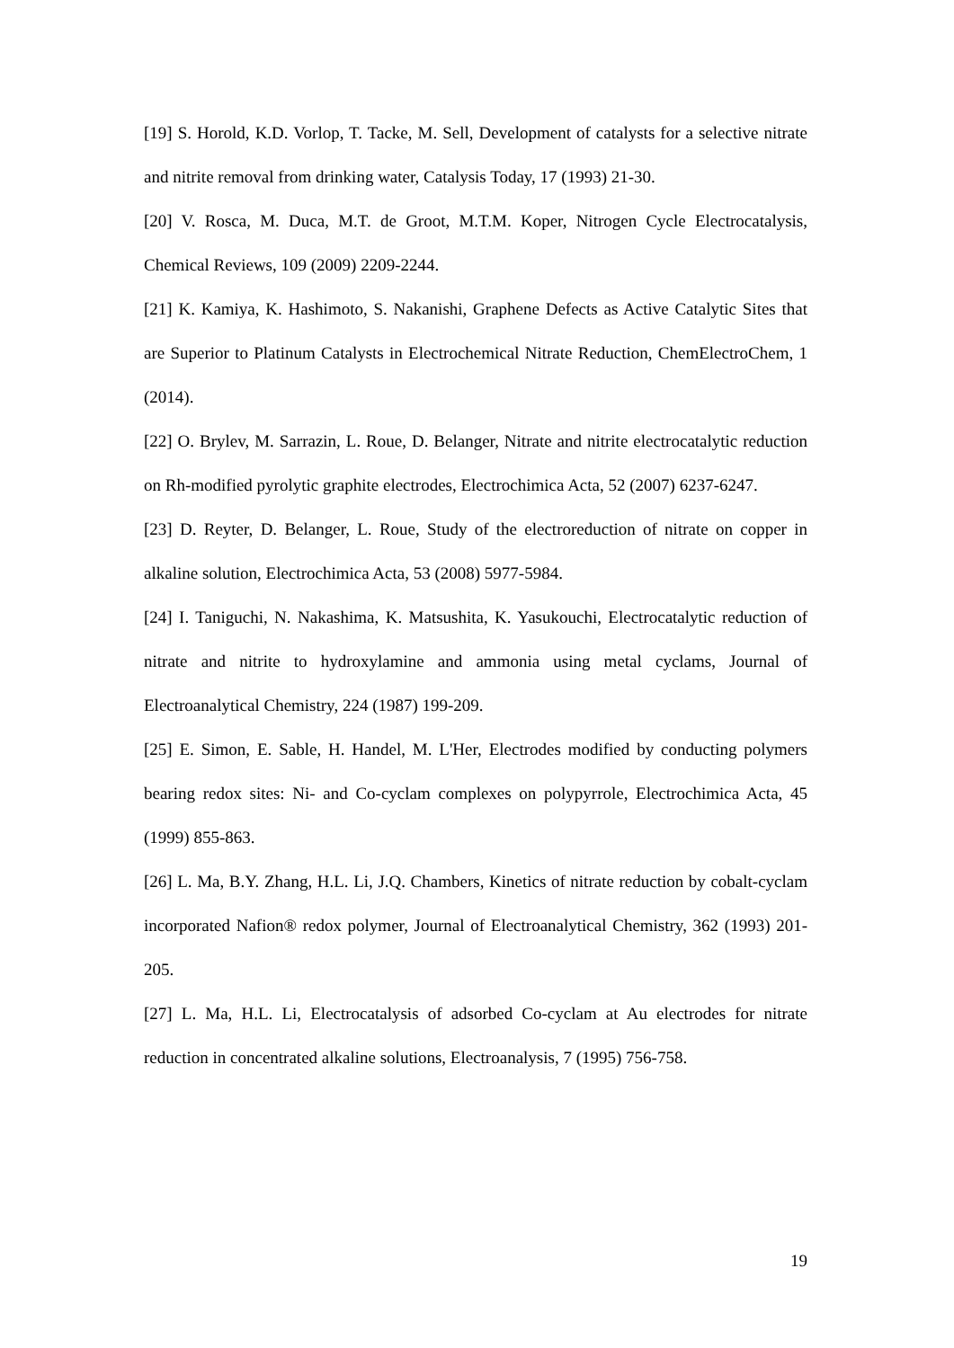[19] S. Horold, K.D. Vorlop, T. Tacke, M. Sell, Development of catalysts for a selective nitrate and nitrite removal from drinking water, Catalysis Today, 17 (1993) 21-30.
[20] V. Rosca, M. Duca, M.T. de Groot, M.T.M. Koper, Nitrogen Cycle Electrocatalysis, Chemical Reviews, 109 (2009) 2209-2244.
[21] K. Kamiya, K. Hashimoto, S. Nakanishi, Graphene Defects as Active Catalytic Sites that are Superior to Platinum Catalysts in Electrochemical Nitrate Reduction, ChemElectroChem, 1 (2014).
[22] O. Brylev, M. Sarrazin, L. Roue, D. Belanger, Nitrate and nitrite electrocatalytic reduction on Rh-modified pyrolytic graphite electrodes, Electrochimica Acta, 52 (2007) 6237-6247.
[23] D. Reyter, D. Belanger, L. Roue, Study of the electroreduction of nitrate on copper in alkaline solution, Electrochimica Acta, 53 (2008) 5977-5984.
[24] I. Taniguchi, N. Nakashima, K. Matsushita, K. Yasukouchi, Electrocatalytic reduction of nitrate and nitrite to hydroxylamine and ammonia using metal cyclams, Journal of Electroanalytical Chemistry, 224 (1987) 199-209.
[25] E. Simon, E. Sable, H. Handel, M. L'Her, Electrodes modified by conducting polymers bearing redox sites: Ni- and Co-cyclam complexes on polypyrrole, Electrochimica Acta, 45 (1999) 855-863.
[26] L. Ma, B.Y. Zhang, H.L. Li, J.Q. Chambers, Kinetics of nitrate reduction by cobalt-cyclam incorporated Nafion® redox polymer, Journal of Electroanalytical Chemistry, 362 (1993) 201-205.
[27] L. Ma, H.L. Li, Electrocatalysis of adsorbed Co-cyclam at Au electrodes for nitrate reduction in concentrated alkaline solutions, Electroanalysis, 7 (1995) 756-758.
19